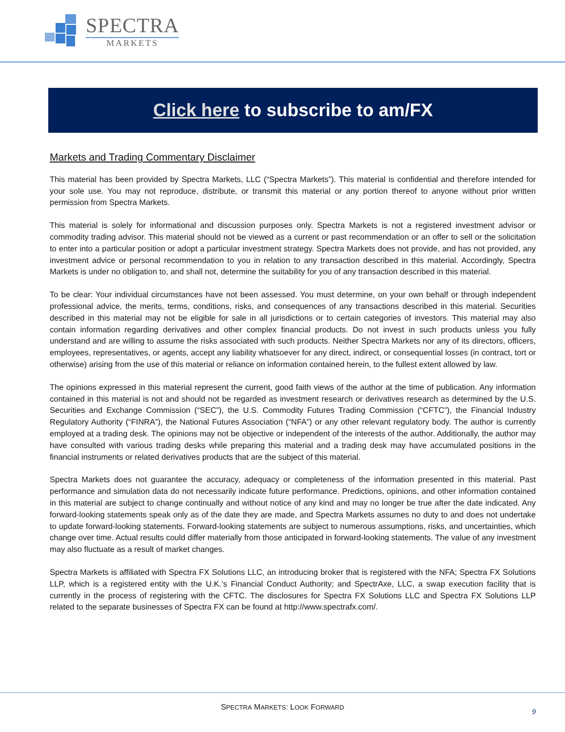SPECTRA
MARKETS
Click here to subscribe to am/FX
Markets and Trading Commentary Disclaimer
This material has been provided by Spectra Markets, LLC (“Spectra Markets”). This material is confidential and therefore intended for your sole use. You may not reproduce, distribute, or transmit this material or any portion thereof to anyone without prior written permission from Spectra Markets.
This material is solely for informational and discussion purposes only. Spectra Markets is not a registered investment advisor or commodity trading advisor. This material should not be viewed as a current or past recommendation or an offer to sell or the solicitation to enter into a particular position or adopt a particular investment strategy. Spectra Markets does not provide, and has not provided, any investment advice or personal recommendation to you in relation to any transaction described in this material. Accordingly, Spectra Markets is under no obligation to, and shall not, determine the suitability for you of any transaction described in this material.
To be clear: Your individual circumstances have not been assessed. You must determine, on your own behalf or through independent professional advice, the merits, terms, conditions, risks, and consequences of any transactions described in this material. Securities described in this material may not be eligible for sale in all jurisdictions or to certain categories of investors. This material may also contain information regarding derivatives and other complex financial products. Do not invest in such products unless you fully understand and are willing to assume the risks associated with such products. Neither Spectra Markets nor any of its directors, officers, employees, representatives, or agents, accept any liability whatsoever for any direct, indirect, or consequential losses (in contract, tort or otherwise) arising from the use of this material or reliance on information contained herein, to the fullest extent allowed by law.
The opinions expressed in this material represent the current, good faith views of the author at the time of publication. Any information contained in this material is not and should not be regarded as investment research or derivatives research as determined by the U.S. Securities and Exchange Commission (“SEC”), the U.S. Commodity Futures Trading Commission (“CFTC”), the Financial Industry Regulatory Authority (“FINRA”), the National Futures Association (“NFA”) or any other relevant regulatory body. The author is currently employed at a trading desk. The opinions may not be objective or independent of the interests of the author. Additionally, the author may have consulted with various trading desks while preparing this material and a trading desk may have accumulated positions in the financial instruments or related derivatives products that are the subject of this material.
Spectra Markets does not guarantee the accuracy, adequacy or completeness of the information presented in this material. Past performance and simulation data do not necessarily indicate future performance. Predictions, opinions, and other information contained in this material are subject to change continually and without notice of any kind and may no longer be true after the date indicated. Any forward-looking statements speak only as of the date they are made, and Spectra Markets assumes no duty to and does not undertake to update forward-looking statements. Forward-looking statements are subject to numerous assumptions, risks, and uncertainties, which change over time. Actual results could differ materially from those anticipated in forward-looking statements. The value of any investment may also fluctuate as a result of market changes.
Spectra Markets is affiliated with Spectra FX Solutions LLC, an introducing broker that is registered with the NFA; Spectra FX Solutions LLP, which is a registered entity with the U.K.’s Financial Conduct Authority; and SpectrAxe, LLC, a swap execution facility that is currently in the process of registering with the CFTC. The disclosures for Spectra FX Solutions LLC and Spectra FX Solutions LLP related to the separate businesses of Spectra FX can be found at http://www.spectrafx.com/.
SPECTRA MARKETS: LOOK FORWARD
9